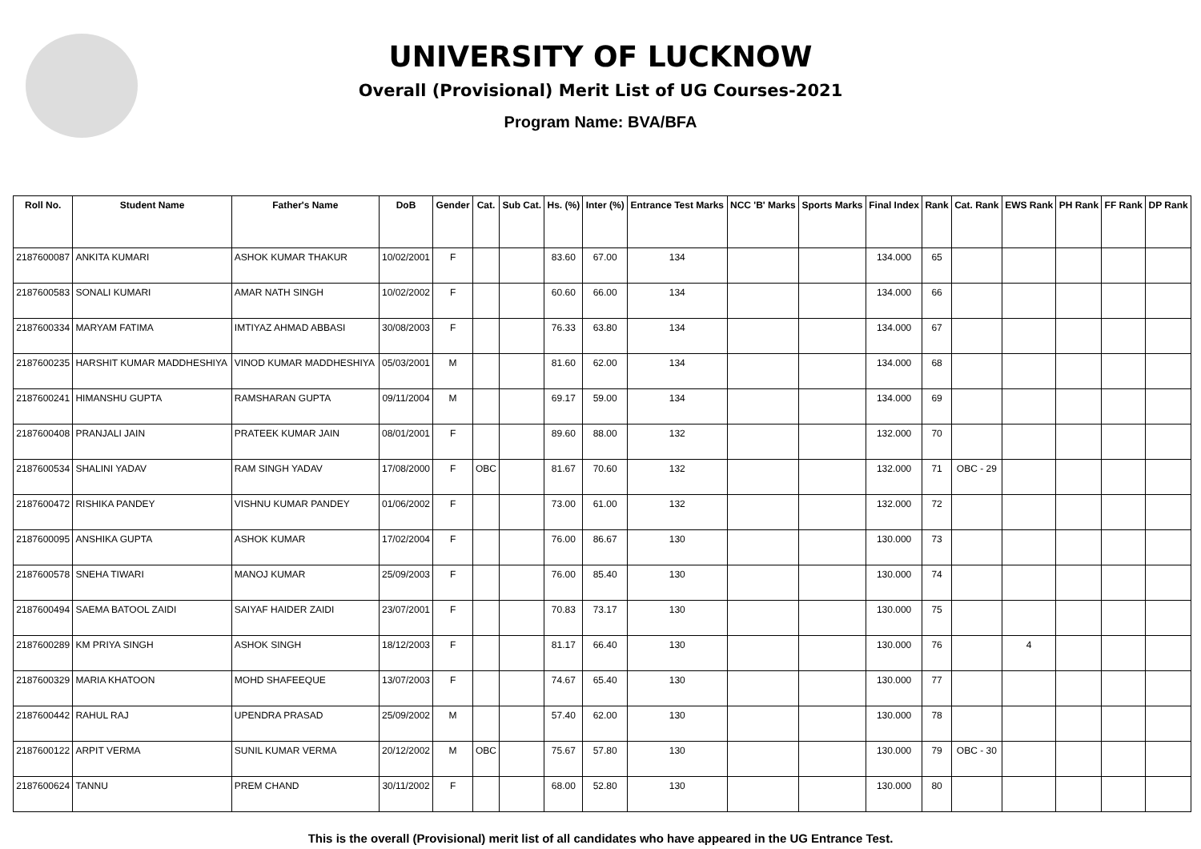UNIVERSITY OF LUCKNOW
Overall (Provisional) Merit List of UG Courses-2021
Program Name: BVA/BFA
| Roll No. | Student Name | Father's Name | DoB | Gender | Cat. | Sub Cat. | Hs. (%) | Inter (%) | Entrance Test Marks | NCC 'B' Marks | Sports Marks | Final Index | Rank | Cat. Rank | EWS Rank | PH Rank | FF Rank | DP Rank |
| --- | --- | --- | --- | --- | --- | --- | --- | --- | --- | --- | --- | --- | --- | --- | --- | --- | --- | --- |
| 2187600087 | ANKITA KUMARI | ASHOK KUMAR THAKUR | 10/02/2001 | F | | | 83.60 | 67.00 | 134 | | | 134.000 | 65 | | | | | |
| 2187600583 | SONALI KUMARI | AMAR NATH SINGH | 10/02/2002 | F | | | 60.60 | 66.00 | 134 | | | 134.000 | 66 | | | | | |
| 2187600334 | MARYAM FATIMA | IMTIYAZ AHMAD ABBASI | 30/08/2003 | F | | | 76.33 | 63.80 | 134 | | | 134.000 | 67 | | | | | |
| 2187600235 | HARSHIT KUMAR MADDHESHIYA | VINOD KUMAR MADDHESHIYA | 05/03/2001 | M | | | 81.60 | 62.00 | 134 | | | 134.000 | 68 | | | | | |
| 2187600241 | HIMANSHU GUPTA | RAMSHARAN GUPTA | 09/11/2004 | M | | | 69.17 | 59.00 | 134 | | | 134.000 | 69 | | | | | |
| 2187600408 | PRANJALI JAIN | PRATEEK KUMAR JAIN | 08/01/2001 | F | | | 89.60 | 88.00 | 132 | | | 132.000 | 70 | | | | | |
| 2187600534 | SHALINI YADAV | RAM SINGH YADAV | 17/08/2000 | F | OBC | | 81.67 | 70.60 | 132 | | | 132.000 | 71 | OBC - 29 | | | | |
| 2187600472 | RISHIKA PANDEY | VISHNU KUMAR PANDEY | 01/06/2002 | F | | | 73.00 | 61.00 | 132 | | | 132.000 | 72 | | | | | |
| 2187600095 | ANSHIKA GUPTA | ASHOK KUMAR | 17/02/2004 | F | | | 76.00 | 86.67 | 130 | | | 130.000 | 73 | | | | | |
| 2187600578 | SNEHA TIWARI | MANOJ KUMAR | 25/09/2003 | F | | | 76.00 | 85.40 | 130 | | | 130.000 | 74 | | | | | |
| 2187600494 | SAEMA BATOOL ZAIDI | SAIYAF HAIDER ZAIDI | 23/07/2001 | F | | | 70.83 | 73.17 | 130 | | | 130.000 | 75 | | | | | |
| 2187600289 | KM PRIYA SINGH | ASHOK SINGH | 18/12/2003 | F | | | 81.17 | 66.40 | 130 | | | 130.000 | 76 | | 4 | | | |
| 2187600329 | MARIA KHATOON | MOHD SHAFEEQUE | 13/07/2003 | F | | | 74.67 | 65.40 | 130 | | | 130.000 | 77 | | | | | |
| 2187600442 | RAHUL RAJ | UPENDRA PRASAD | 25/09/2002 | M | | | 57.40 | 62.00 | 130 | | | 130.000 | 78 | | | | | |
| 2187600122 | ARPIT VERMA | SUNIL KUMAR VERMA | 20/12/2002 | M | OBC | | 75.67 | 57.80 | 130 | | | 130.000 | 79 | OBC - 30 | | | | |
| 2187600624 | TANNU | PREM CHAND | 30/11/2002 | F | | | 68.00 | 52.80 | 130 | | | 130.000 | 80 | | | | | |
This is the overall (Provisional) merit list of all candidates who have appeared in the UG Entrance Test.